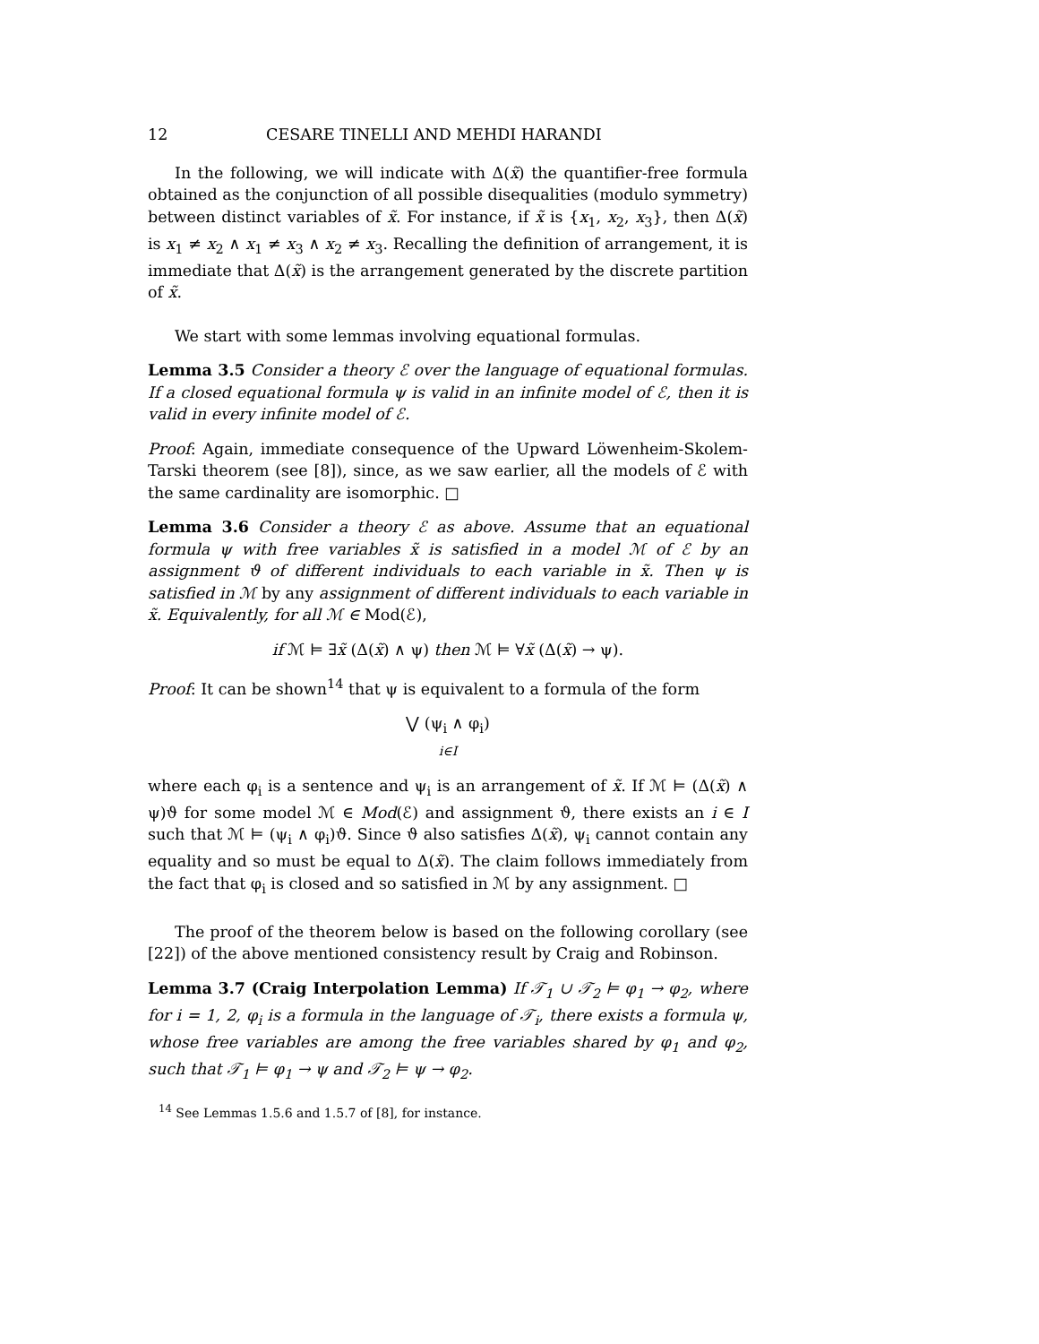12 CESARE TINELLI AND MEHDI HARANDI
In the following, we will indicate with Δ(x̃) the quantifier-free formula obtained as the conjunction of all possible disequalities (modulo symmetry) between distinct variables of x̃. For instance, if x̃ is {x<sub>1</sub>, x<sub>2</sub>, x<sub>3</sub>}, then Δ(x̃) is x<sub>1</sub> ≠ x<sub>2</sub> ∧ x<sub>1</sub> ≠ x<sub>3</sub> ∧ x<sub>2</sub> ≠ x<sub>3</sub>. Recalling the definition of arrangement, it is immediate that Δ(x̃) is the arrangement generated by the discrete partition of x̃.
We start with some lemmas involving equational formulas.
Lemma 3.5 Consider a theory ℰ over the language of equational formulas. If a closed equational formula ψ is valid in an infinite model of ℰ, then it is valid in every infinite model of ℰ.
Proof: Again, immediate consequence of the Upward Löwenheim-Skolem-Tarski theorem (see [8]), since, as we saw earlier, all the models of ℰ with the same cardinality are isomorphic. □
Lemma 3.6 Consider a theory ℰ as above. Assume that an equational formula ψ with free variables x̃ is satisfied in a model ℳ of ℰ by an assignment ϑ of different individuals to each variable in x̃. Then ψ is satisfied in ℳ by any assignment of different individuals to each variable in x̃. Equivalently, for all ℳ ∈ Mod(ℰ),
if ℳ ⊨ ∃x̃ (Δ(x̃) ∧ ψ) then ℳ ⊨ ∀x̃ (Δ(x̃) → ψ).
Proof: It can be shown<sup>14</sup> that ψ is equivalent to a formula of the form
⋁ (ψ<sub>i</sub> ∧ φ<sub>i</sub>)
i∈I
where each φ<sub>i</sub> is a sentence and ψ<sub>i</sub> is an arrangement of x̃. If ℳ ⊨ (Δ(x̃) ∧ ψ)ϑ for some model ℳ ∈ Mod(ℰ) and assignment ϑ, there exists an i ∈ I such that ℳ ⊨ (ψ<sub>i</sub> ∧ φ<sub>i</sub>)ϑ. Since ϑ also satisfies Δ(x̃), ψ<sub>i</sub> cannot contain any equality and so must be equal to Δ(x̃). The claim follows immediately from the fact that φ<sub>i</sub> is closed and so satisfied in ℳ by any assignment. □
The proof of the theorem below is based on the following corollary (see [22]) of the above mentioned consistency result by Craig and Robinson.
Lemma 3.7 (Craig Interpolation Lemma) If 𝒯<sub>1</sub> ∪ 𝒯<sub>2</sub> ⊨ φ<sub>1</sub> → φ<sub>2</sub>, where for i = 1, 2, φ<sub>i</sub> is a formula in the language of 𝒯<sub>i</sub>, there exists a formula ψ, whose free variables are among the free variables shared by φ<sub>1</sub> and φ<sub>2</sub>, such that 𝒯<sub>1</sub> ⊨ φ<sub>1</sub> → ψ and 𝒯<sub>2</sub> ⊨ ψ → φ<sub>2</sub>.
<sup>14</sup> See Lemmas 1.5.6 and 1.5.7 of [8], for instance.